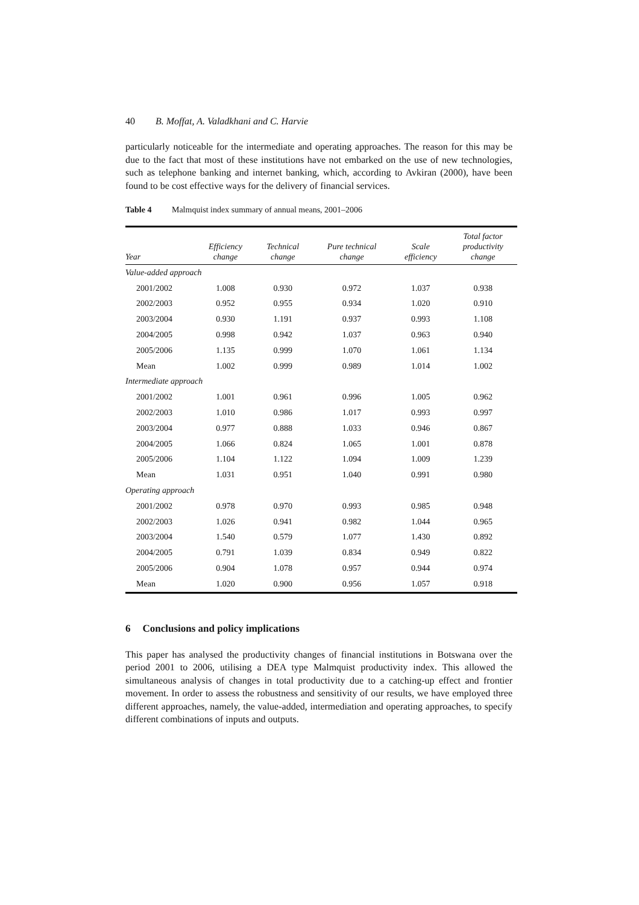40 B. Moffat, A. Valadkhani and C. Harvie
particularly noticeable for the intermediate and operating approaches. The reason for this may be due to the fact that most of these institutions have not embarked on the use of new technologies, such as telephone banking and internet banking, which, according to Avkiran (2000), have been found to be cost effective ways for the delivery of financial services.
Table 4 Malmquist index summary of annual means, 2001–2006
| Year | Efficiency change | Technical change | Pure technical change | Scale efficiency | Total factor productivity change |
| --- | --- | --- | --- | --- | --- |
| Value-added approach | | | | | |
| 2001/2002 | 1.008 | 0.930 | 0.972 | 1.037 | 0.938 |
| 2002/2003 | 0.952 | 0.955 | 0.934 | 1.020 | 0.910 |
| 2003/2004 | 0.930 | 1.191 | 0.937 | 0.993 | 1.108 |
| 2004/2005 | 0.998 | 0.942 | 1.037 | 0.963 | 0.940 |
| 2005/2006 | 1.135 | 0.999 | 1.070 | 1.061 | 1.134 |
| Mean | 1.002 | 0.999 | 0.989 | 1.014 | 1.002 |
| Intermediate approach | | | | | |
| 2001/2002 | 1.001 | 0.961 | 0.996 | 1.005 | 0.962 |
| 2002/2003 | 1.010 | 0.986 | 1.017 | 0.993 | 0.997 |
| 2003/2004 | 0.977 | 0.888 | 1.033 | 0.946 | 0.867 |
| 2004/2005 | 1.066 | 0.824 | 1.065 | 1.001 | 0.878 |
| 2005/2006 | 1.104 | 1.122 | 1.094 | 1.009 | 1.239 |
| Mean | 1.031 | 0.951 | 1.040 | 0.991 | 0.980 |
| Operating approach | | | | | |
| 2001/2002 | 0.978 | 0.970 | 0.993 | 0.985 | 0.948 |
| 2002/2003 | 1.026 | 0.941 | 0.982 | 1.044 | 0.965 |
| 2003/2004 | 1.540 | 0.579 | 1.077 | 1.430 | 0.892 |
| 2004/2005 | 0.791 | 1.039 | 0.834 | 0.949 | 0.822 |
| 2005/2006 | 0.904 | 1.078 | 0.957 | 0.944 | 0.974 |
| Mean | 1.020 | 0.900 | 0.956 | 1.057 | 0.918 |
6 Conclusions and policy implications
This paper has analysed the productivity changes of financial institutions in Botswana over the period 2001 to 2006, utilising a DEA type Malmquist productivity index. This allowed the simultaneous analysis of changes in total productivity due to a catching-up effect and frontier movement. In order to assess the robustness and sensitivity of our results, we have employed three different approaches, namely, the value-added, intermediation and operating approaches, to specify different combinations of inputs and outputs.